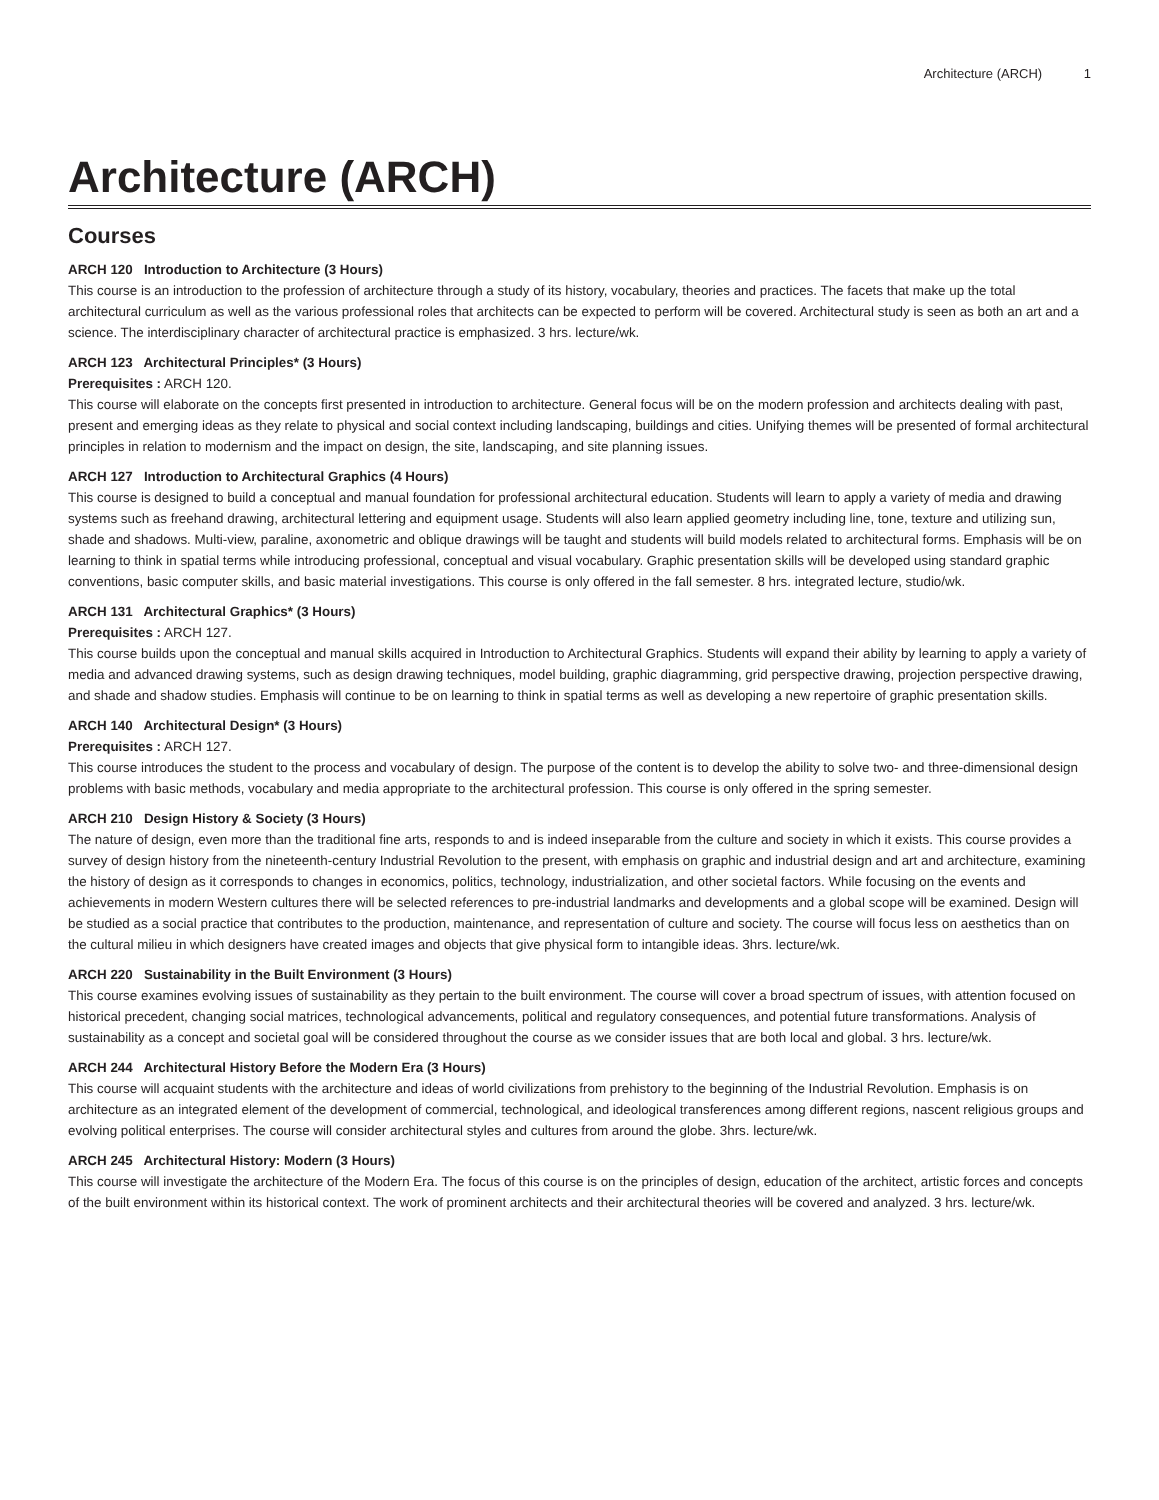Architecture (ARCH) 1
Architecture (ARCH)
Courses
ARCH 120 Introduction to Architecture (3 Hours)
This course is an introduction to the profession of architecture through a study of its history, vocabulary, theories and practices. The facets that make up the total architectural curriculum as well as the various professional roles that architects can be expected to perform will be covered. Architectural study is seen as both an art and a science. The interdisciplinary character of architectural practice is emphasized. 3 hrs. lecture/wk.
ARCH 123 Architectural Principles* (3 Hours)
Prerequisites : ARCH 120.
This course will elaborate on the concepts first presented in introduction to architecture. General focus will be on the modern profession and architects dealing with past, present and emerging ideas as they relate to physical and social context including landscaping, buildings and cities. Unifying themes will be presented of formal architectural principles in relation to modernism and the impact on design, the site, landscaping, and site planning issues.
ARCH 127 Introduction to Architectural Graphics (4 Hours)
This course is designed to build a conceptual and manual foundation for professional architectural education. Students will learn to apply a variety of media and drawing systems such as freehand drawing, architectural lettering and equipment usage. Students will also learn applied geometry including line, tone, texture and utilizing sun, shade and shadows. Multi-view, paraline, axonometric and oblique drawings will be taught and students will build models related to architectural forms. Emphasis will be on learning to think in spatial terms while introducing professional, conceptual and visual vocabulary. Graphic presentation skills will be developed using standard graphic conventions, basic computer skills, and basic material investigations. This course is only offered in the fall semester. 8 hrs. integrated lecture, studio/wk.
ARCH 131 Architectural Graphics* (3 Hours)
Prerequisites : ARCH 127.
This course builds upon the conceptual and manual skills acquired in Introduction to Architectural Graphics. Students will expand their ability by learning to apply a variety of media and advanced drawing systems, such as design drawing techniques, model building, graphic diagramming, grid perspective drawing, projection perspective drawing, and shade and shadow studies. Emphasis will continue to be on learning to think in spatial terms as well as developing a new repertoire of graphic presentation skills.
ARCH 140 Architectural Design* (3 Hours)
Prerequisites : ARCH 127.
This course introduces the student to the process and vocabulary of design. The purpose of the content is to develop the ability to solve two- and three-dimensional design problems with basic methods, vocabulary and media appropriate to the architectural profession. This course is only offered in the spring semester.
ARCH 210 Design History & Society (3 Hours)
The nature of design, even more than the traditional fine arts, responds to and is indeed inseparable from the culture and society in which it exists. This course provides a survey of design history from the nineteenth-century Industrial Revolution to the present, with emphasis on graphic and industrial design and art and architecture, examining the history of design as it corresponds to changes in economics, politics, technology, industrialization, and other societal factors. While focusing on the events and achievements in modern Western cultures there will be selected references to pre-industrial landmarks and developments and a global scope will be examined. Design will be studied as a social practice that contributes to the production, maintenance, and representation of culture and society. The course will focus less on aesthetics than on the cultural milieu in which designers have created images and objects that give physical form to intangible ideas. 3hrs. lecture/wk.
ARCH 220 Sustainability in the Built Environment (3 Hours)
This course examines evolving issues of sustainability as they pertain to the built environment. The course will cover a broad spectrum of issues, with attention focused on historical precedent, changing social matrices, technological advancements, political and regulatory consequences, and potential future transformations. Analysis of sustainability as a concept and societal goal will be considered throughout the course as we consider issues that are both local and global. 3 hrs. lecture/wk.
ARCH 244 Architectural History Before the Modern Era (3 Hours)
This course will acquaint students with the architecture and ideas of world civilizations from prehistory to the beginning of the Industrial Revolution. Emphasis is on architecture as an integrated element of the development of commercial, technological, and ideological transferences among different regions, nascent religious groups and evolving political enterprises. The course will consider architectural styles and cultures from around the globe. 3hrs. lecture/wk.
ARCH 245 Architectural History: Modern (3 Hours)
This course will investigate the architecture of the Modern Era. The focus of this course is on the principles of design, education of the architect, artistic forces and concepts of the built environment within its historical context. The work of prominent architects and their architectural theories will be covered and analyzed. 3 hrs. lecture/wk.